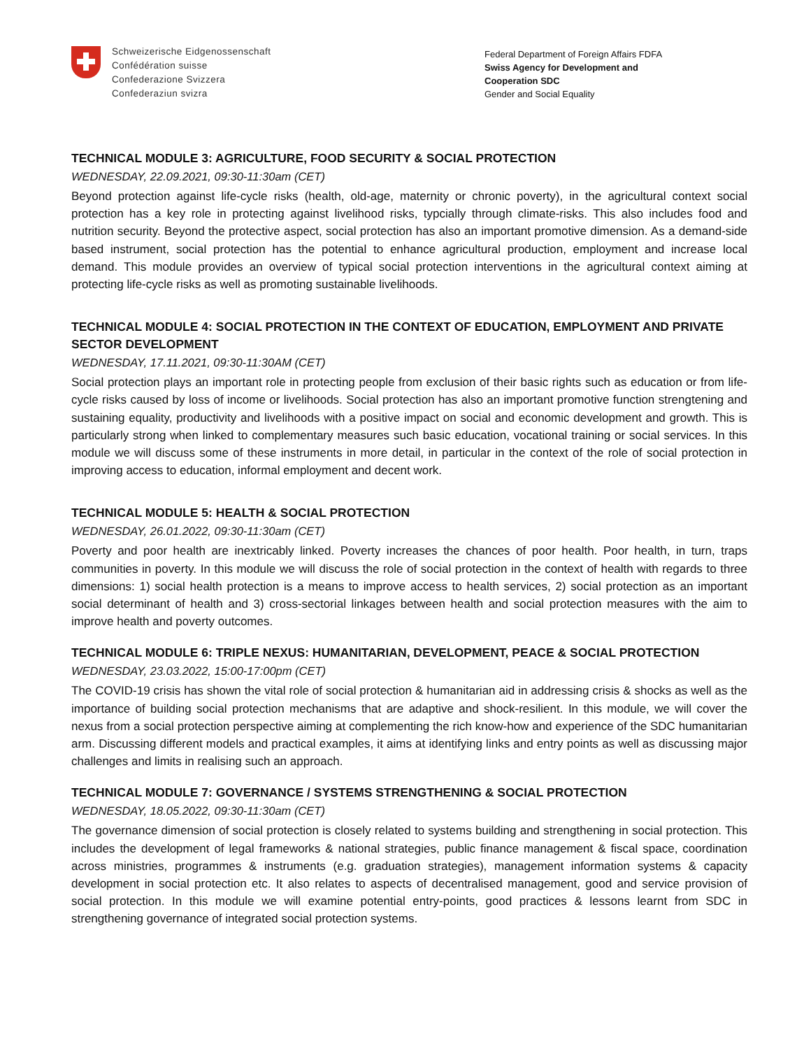Schweizerische Eidgenossenschaft
Confédération suisse
Confederazione Svizzera
Confederaziun svizra
Federal Department of Foreign Affairs FDFA
Swiss Agency for Development and
Cooperation SDC
Gender and Social Equality
TECHNICAL MODULE 3: AGRICULTURE, FOOD SECURITY & SOCIAL PROTECTION
WEDNESDAY, 22.09.2021, 09:30-11:30am (CET)
Beyond protection against life-cycle risks (health, old-age, maternity or chronic poverty), in the agricultural context social protection has a key role in protecting against livelihood risks, typcially through climate-risks. This also includes food and nutrition security. Beyond the protective aspect, social protection has also an important promotive dimension. As a demand-side based instrument, social protection has the potential to enhance agricultural production, employment and increase local demand. This module provides an overview of typical social protection interventions in the agricultural context aiming at protecting life-cycle risks as well as promoting sustainable livelihoods.
TECHNICAL MODULE 4: SOCIAL PROTECTION IN THE CONTEXT OF EDUCATION, EMPLOYMENT AND PRIVATE SECTOR DEVELOPMENT
WEDNESDAY, 17.11.2021, 09:30-11:30AM (CET)
Social protection plays an important role in protecting people from exclusion of their basic rights such as education or from life-cycle risks caused by loss of income or livelihoods. Social protection has also an important promotive function strengtening and sustaining equality, productivity and livelihoods with a positive impact on social and economic development and growth. This is particularly strong when linked to complementary measures such basic education, vocational training or social services. In this module we will discuss some of these instruments in more detail, in particular in the context of the role of social protection in improving access to education, informal employment and decent work.
TECHNICAL MODULE 5: HEALTH & SOCIAL PROTECTION
WEDNESDAY, 26.01.2022, 09:30-11:30am (CET)
Poverty and poor health are inextricably linked. Poverty increases the chances of poor health. Poor health, in turn, traps communities in poverty. In this module we will discuss the role of social protection in the context of health with regards to three dimensions: 1) social health protection is a means to improve access to health services, 2) social protection as an important social determinant of health and 3) cross-sectorial linkages between health and social protection measures with the aim to improve health and poverty outcomes.
TECHNICAL MODULE 6: TRIPLE NEXUS: HUMANITARIAN, DEVELOPMENT, PEACE & SOCIAL PROTECTION
WEDNESDAY, 23.03.2022, 15:00-17:00pm (CET)
The COVID-19 crisis has shown the vital role of social protection & humanitarian aid in addressing crisis & shocks as well as the importance of building social protection mechanisms that are adaptive and shock-resilient. In this module, we will cover the nexus from a social protection perspective aiming at complementing the rich know-how and experience of the SDC humanitarian arm. Discussing different models and practical examples, it aims at identifying links and entry points as well as discussing major challenges and limits in realising such an approach.
TECHNICAL MODULE 7: GOVERNANCE / SYSTEMS STRENGTHENING & SOCIAL PROTECTION
WEDNESDAY, 18.05.2022, 09:30-11:30am (CET)
The governance dimension of social protection is closely related to systems building and strengthening in social protection. This includes the development of legal frameworks & national strategies, public finance management & fiscal space, coordination across ministries, programmes & instruments (e.g. graduation strategies), management information systems & capacity development in social protection etc. It also relates to aspects of decentralised management, good and service provision of social protection. In this module we will examine potential entry-points, good practices & lessons learnt from SDC in strengthening governance of integrated social protection systems.